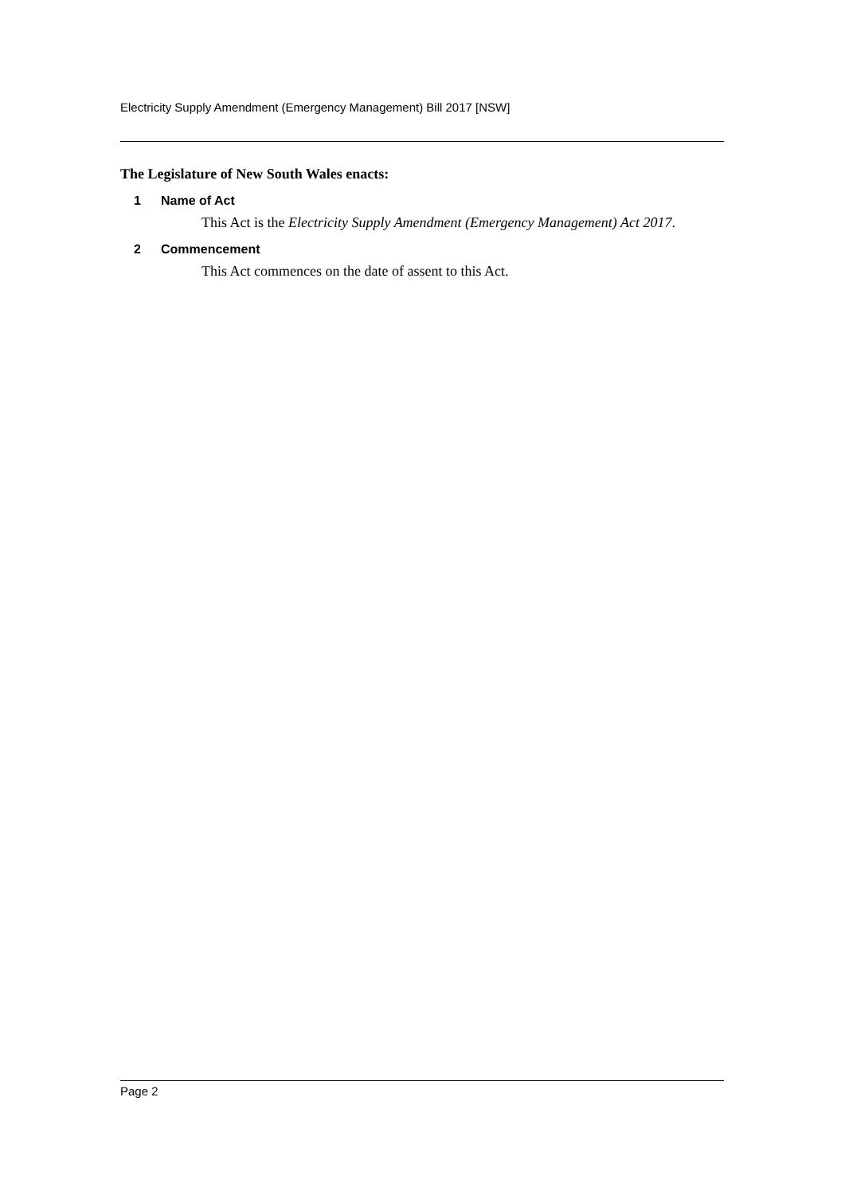Electricity Supply Amendment (Emergency Management) Bill 2017 [NSW]
The Legislature of New South Wales enacts:
1 Name of Act
This Act is the Electricity Supply Amendment (Emergency Management) Act 2017.
2 Commencement
This Act commences on the date of assent to this Act.
Page 2